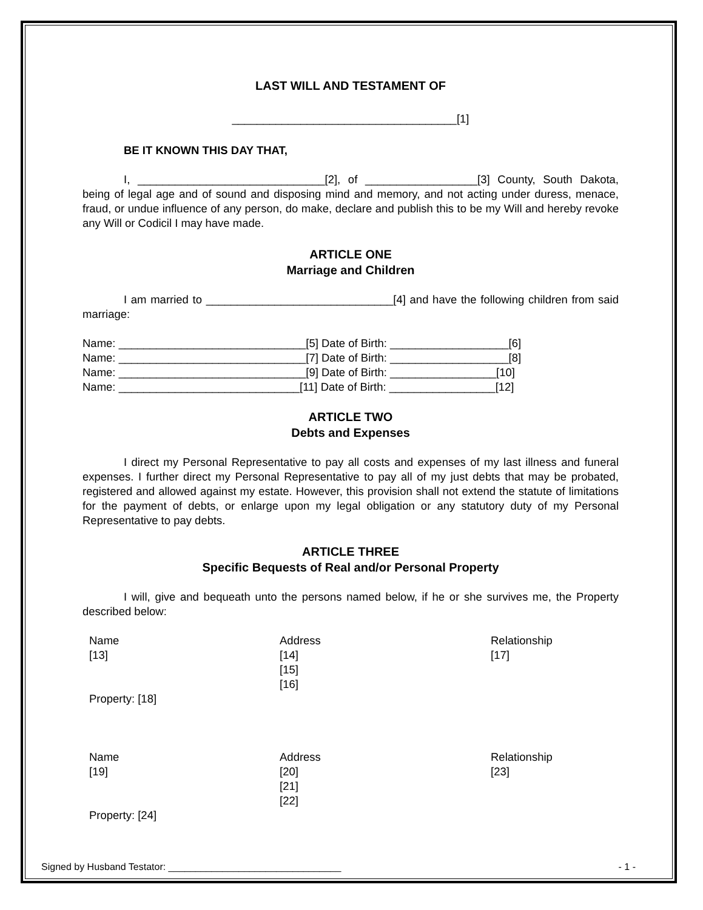LAST WILL AND TESTAMENT OF
____________________________________[1]
BE IT KNOWN THIS DAY THAT,
I, ______________________________[2], of __________________[3] County, South Dakota, being of legal age and of sound and disposing mind and memory, and not acting under duress, menace, fraud, or undue influence of any person, do make, declare and publish this to be my Will and hereby revoke any Will or Codicil I may have made.
ARTICLE ONE
Marriage and Children
I am married to ______________________________[4] and have the following children from said marriage:
Name: ______________________________[5] Date of Birth: ___________________[6]
Name: ______________________________[7] Date of Birth: ___________________[8]
Name: ______________________________[9] Date of Birth: _________________[10]
Name: _____________________________[11] Date of Birth: _________________[12]
ARTICLE TWO
Debts and Expenses
I direct my Personal Representative to pay all costs and expenses of my last illness and funeral expenses. I further direct my Personal Representative to pay all of my just debts that may be probated, registered and allowed against my estate. However, this provision shall not extend the statute of limitations for the payment of debts, or enlarge upon my legal obligation or any statutory duty of my Personal Representative to pay debts.
ARTICLE THREE
Specific Bequests of Real and/or Personal Property
I will, give and bequeath unto the persons named below, if he or she survives me, the Property described below:
| Name [13] | Address [14] [15] [16] | Relationship [17] |
| Property: [18] | | |
| Name [19] | Address [20] [21] [22] | Relationship [23] |
| Property: [24] | | |
Signed by Husband Testator: ________________________________ - 1 -